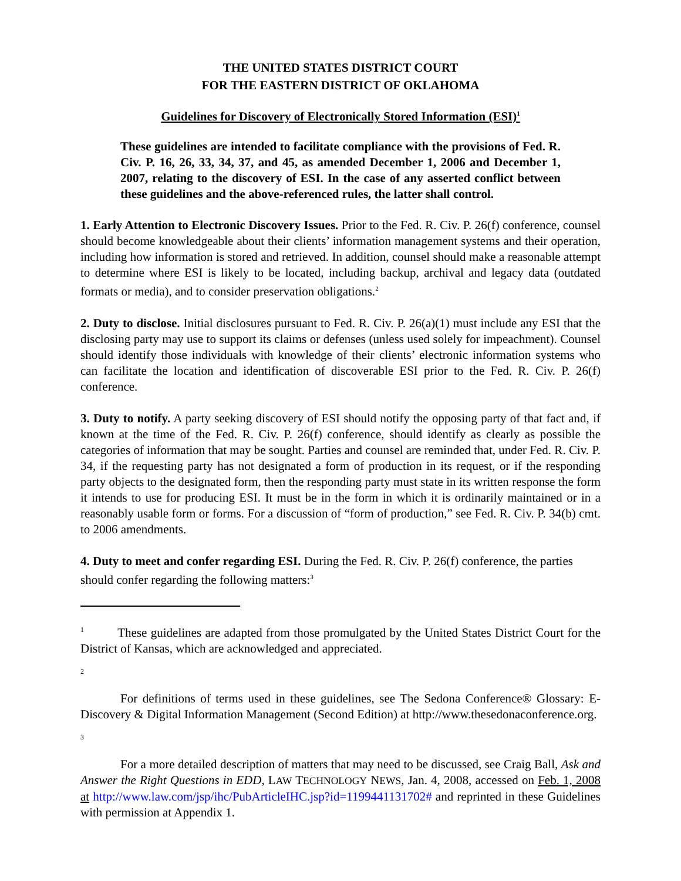THE UNITED STATES DISTRICT COURT
FOR THE EASTERN DISTRICT OF OKLAHOMA
Guidelines for Discovery of Electronically Stored Information (ESI)<sup>1</sup>
These guidelines are intended to facilitate compliance with the provisions of Fed. R. Civ. P. 16, 26, 33, 34, 37, and 45, as amended December 1, 2006 and December 1, 2007, relating to the discovery of ESI. In the case of any asserted conflict between these guidelines and the above-referenced rules, the latter shall control.
1. Early Attention to Electronic Discovery Issues. Prior to the Fed. R. Civ. P. 26(f) conference, counsel should become knowledgeable about their clients’ information management systems and their operation, including how information is stored and retrieved. In addition, counsel should make a reasonable attempt to determine where ESI is likely to be located, including backup, archival and legacy data (outdated formats or media), and to consider preservation obligations.<sup>2</sup>
2. Duty to disclose. Initial disclosures pursuant to Fed. R. Civ. P. 26(a)(1) must include any ESI that the disclosing party may use to support its claims or defenses (unless used solely for impeachment). Counsel should identify those individuals with knowledge of their clients’ electronic information systems who can facilitate the location and identification of discoverable ESI prior to the Fed. R. Civ. P. 26(f) conference.
3. Duty to notify. A party seeking discovery of ESI should notify the opposing party of that fact and, if known at the time of the Fed. R. Civ. P. 26(f) conference, should identify as clearly as possible the categories of information that may be sought. Parties and counsel are reminded that, under Fed. R. Civ. P. 34, if the requesting party has not designated a form of production in its request, or if the responding party objects to the designated form, then the responding party must state in its written response the form it intends to use for producing ESI. It must be in the form in which it is ordinarily maintained or in a reasonably usable form or forms. For a discussion of “form of production,” see Fed. R. Civ. P. 34(b) cmt. to 2006 amendments.
4. Duty to meet and confer regarding ESI. During the Fed. R. Civ. P. 26(f) conference, the parties should confer regarding the following matters:<sup>3</sup>
<sup>1</sup> These guidelines are adapted from those promulgated by the United States District Court for the District of Kansas, which are acknowledged and appreciated.
<sup>2</sup>
For definitions of terms used in these guidelines, see The Sedona Conference® Glossary: E-Discovery & Digital Information Management (Second Edition) at http://www.thesedonaconference.org.
<sup>3</sup>
For a more detailed description of matters that may need to be discussed, see Craig Ball, Ask and Answer the Right Questions in EDD, LAW TECHNOLOGY NEWS, Jan. 4, 2008, accessed on Feb. 1, 2008 at http://www.law.com/jsp/ihc/PubArticleIHC.jsp?id=1199441131702# and reprinted in these Guidelines with permission at Appendix 1.